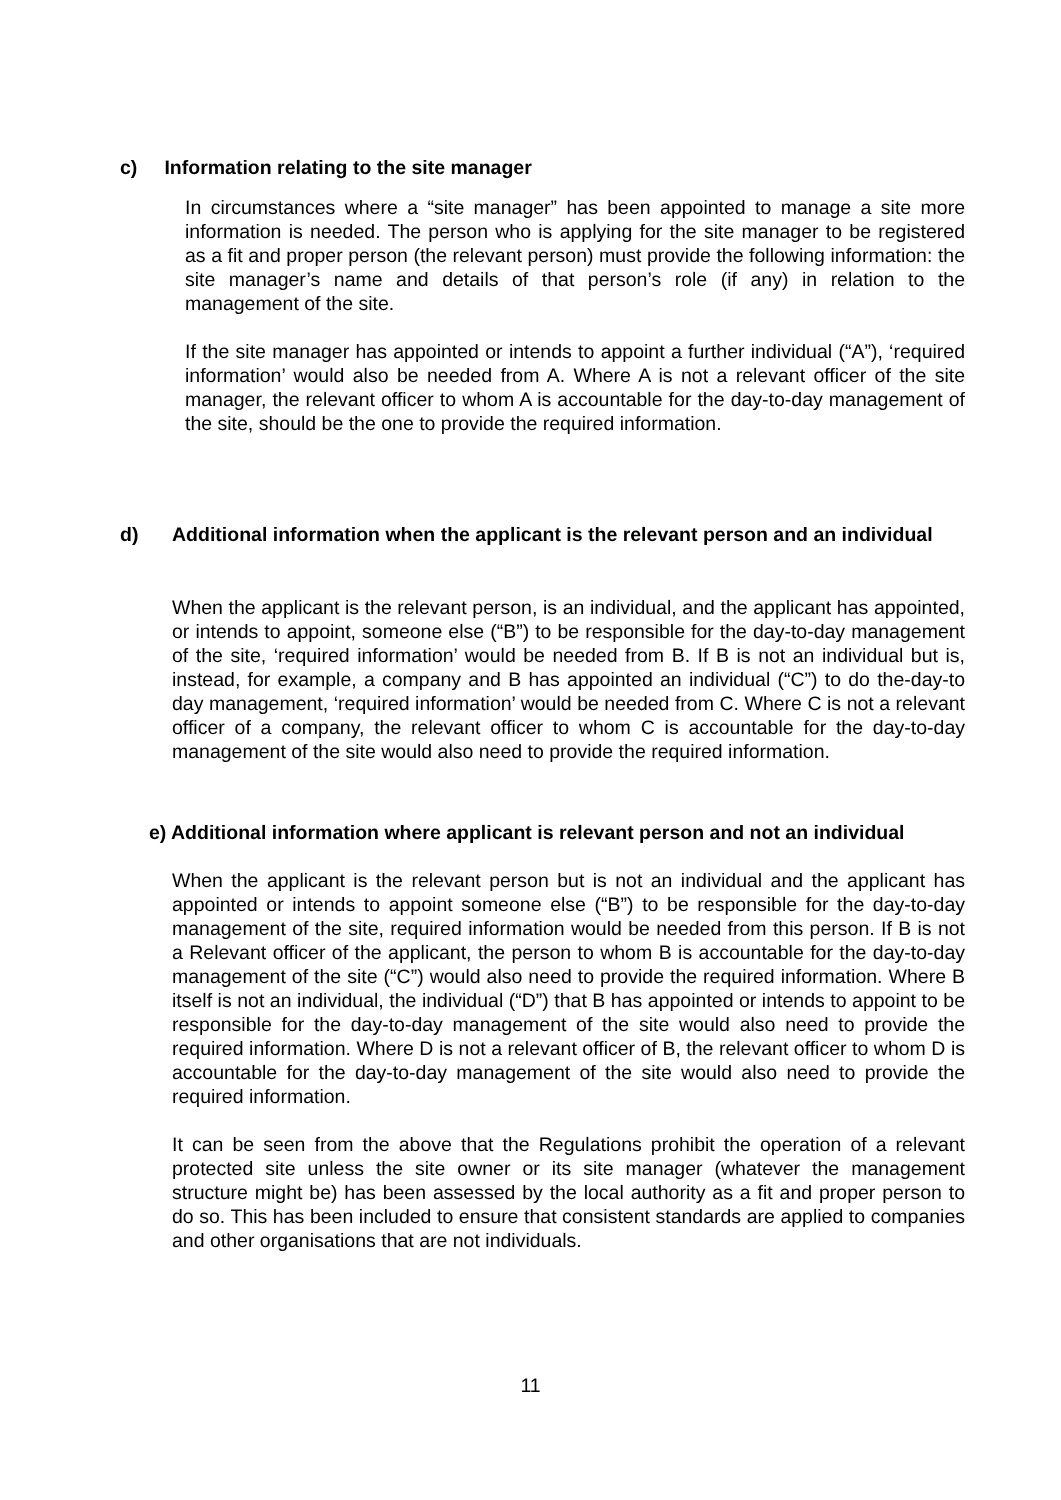c) Information relating to the site manager
In circumstances where a “site manager” has been appointed to manage a site more information is needed. The person who is applying for the site manager to be registered as a fit and proper person (the relevant person) must provide the following information: the site manager’s name and details of that person’s role (if any) in relation to the management of the site.
If the site manager has appointed or intends to appoint a further individual (“A”), ‘required information’ would also be needed from A. Where A is not a relevant officer of the site manager, the relevant officer to whom A is accountable for the day-to-day management of the site, should be the one to provide the required information.
d)
Additional information when the applicant is the relevant person and an individual
When the applicant is the relevant person, is an individual, and the applicant has appointed, or intends to appoint, someone else (“B”) to be responsible for the day-to-day management of the site, ‘required information’ would be needed from B. If B is not an individual but is, instead, for example, a company and B has appointed an individual (“C”) to do the-day-to day management, ‘required information’ would be needed from C. Where C is not a relevant officer of a company, the relevant officer to whom C is accountable for the day-to-day management of the site would also need to provide the required information.
e) Additional information where applicant is relevant person and not an individual
When the applicant is the relevant person but is not an individual and the applicant has appointed or intends to appoint someone else (“B”) to be responsible for the day-to-day management of the site, required information would be needed from this person. If B is not a Relevant officer of the applicant, the person to whom B is accountable for the day-to-day management of the site (“C”) would also need to provide the required information. Where B itself is not an individual, the individual (“D”) that B has appointed or intends to appoint to be responsible for the day-to-day management of the site would also need to provide the required information. Where D is not a relevant officer of B, the relevant officer to whom D is accountable for the day-to-day management of the site would also need to provide the required information.
It can be seen from the above that the Regulations prohibit the operation of a relevant protected site unless the site owner or its site manager (whatever the management structure might be) has been assessed by the local authority as a fit and proper person to do so. This has been included to ensure that consistent standards are applied to companies and other organisations that are not individuals.
11